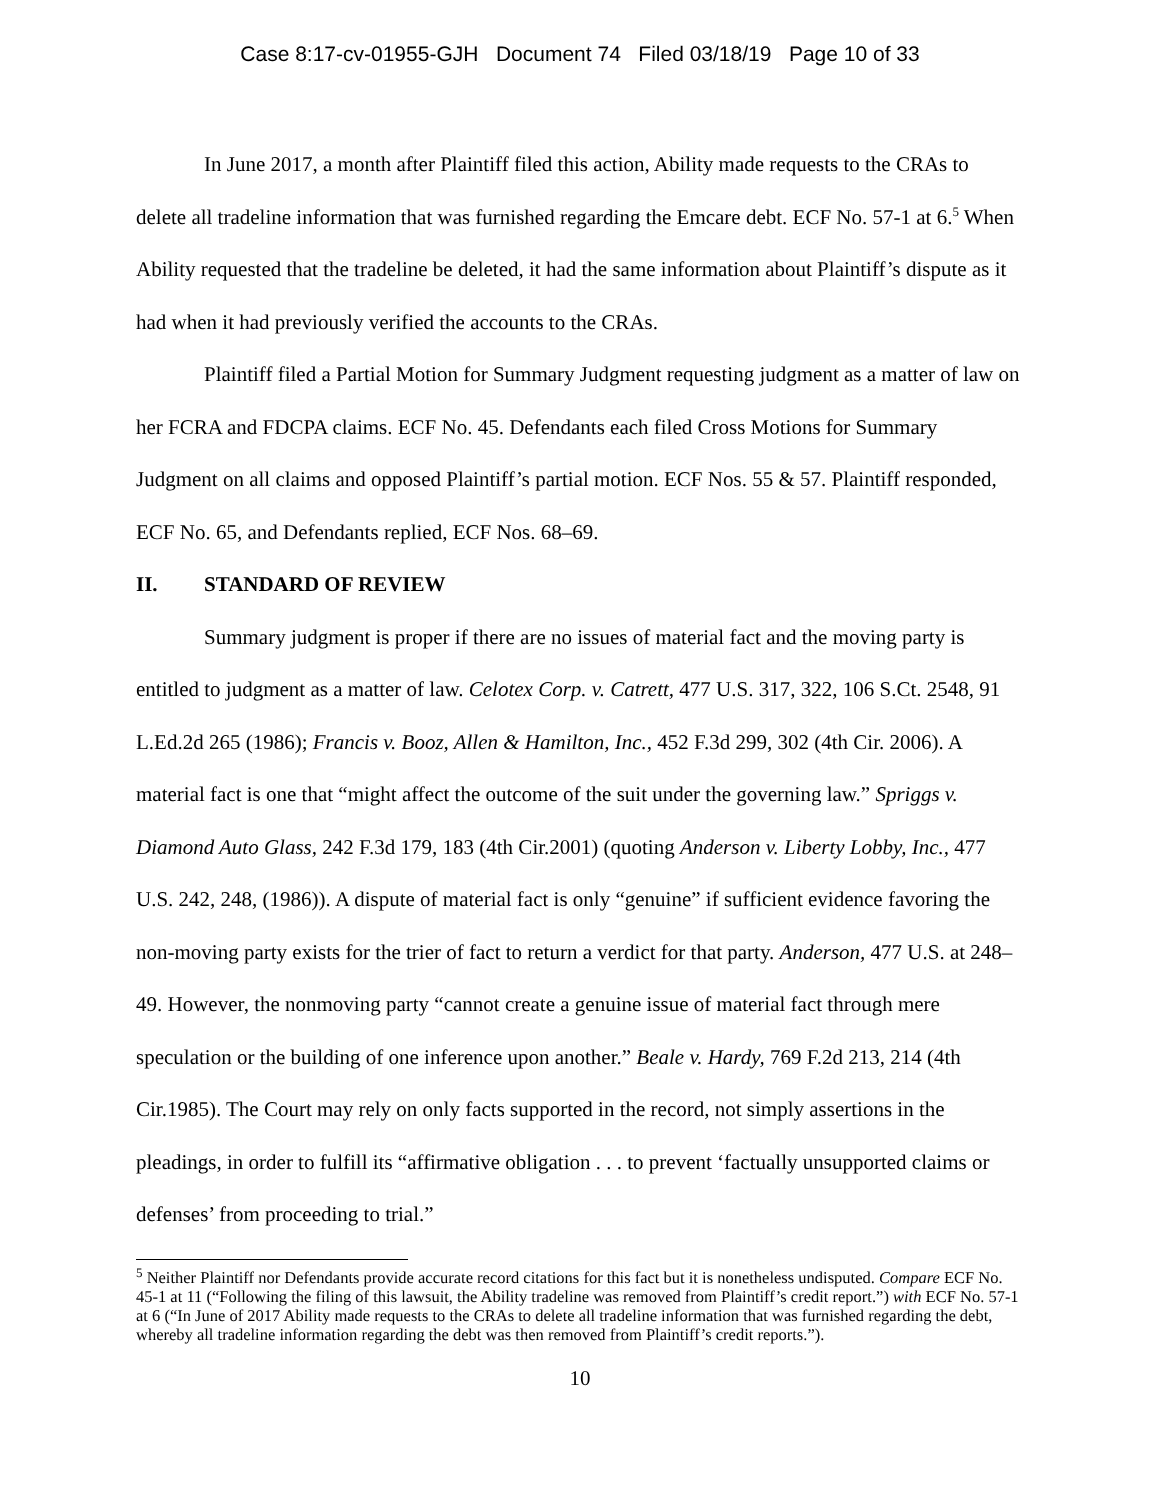Case 8:17-cv-01955-GJH Document 74 Filed 03/18/19 Page 10 of 33
In June 2017, a month after Plaintiff filed this action, Ability made requests to the CRAs to delete all tradeline information that was furnished regarding the Emcare debt. ECF No. 57-1 at 6.<sup>5</sup> When Ability requested that the tradeline be deleted, it had the same information about Plaintiff’s dispute as it had when it had previously verified the accounts to the CRAs.
Plaintiff filed a Partial Motion for Summary Judgment requesting judgment as a matter of law on her FCRA and FDCPA claims. ECF No. 45. Defendants each filed Cross Motions for Summary Judgment on all claims and opposed Plaintiff’s partial motion. ECF Nos. 55 & 57. Plaintiff responded, ECF No. 65, and Defendants replied, ECF Nos. 68–69.
II. STANDARD OF REVIEW
Summary judgment is proper if there are no issues of material fact and the moving party is entitled to judgment as a matter of law. Celotex Corp. v. Catrett, 477 U.S. 317, 322, 106 S.Ct. 2548, 91 L.Ed.2d 265 (1986); Francis v. Booz, Allen & Hamilton, Inc., 452 F.3d 299, 302 (4th Cir. 2006). A material fact is one that “might affect the outcome of the suit under the governing law.” Spriggs v. Diamond Auto Glass, 242 F.3d 179, 183 (4th Cir.2001) (quoting Anderson v. Liberty Lobby, Inc., 477 U.S. 242, 248, (1986)). A dispute of material fact is only “genuine” if sufficient evidence favoring the non-moving party exists for the trier of fact to return a verdict for that party. Anderson, 477 U.S. at 248–49. However, the nonmoving party “cannot create a genuine issue of material fact through mere speculation or the building of one inference upon another.” Beale v. Hardy, 769 F.2d 213, 214 (4th Cir.1985). The Court may rely on only facts supported in the record, not simply assertions in the pleadings, in order to fulfill its “affirmative obligation . . . to prevent ‘factually unsupported claims or defenses’ from proceeding to trial.”
<sup>5</sup> Neither Plaintiff nor Defendants provide accurate record citations for this fact but it is nonetheless undisputed. Compare ECF No. 45-1 at 11 (“Following the filing of this lawsuit, the Ability tradeline was removed from Plaintiff’s credit report.”) with ECF No. 57-1 at 6 (“In June of 2017 Ability made requests to the CRAs to delete all tradeline information that was furnished regarding the debt, whereby all tradeline information regarding the debt was then removed from Plaintiff’s credit reports.”).
10